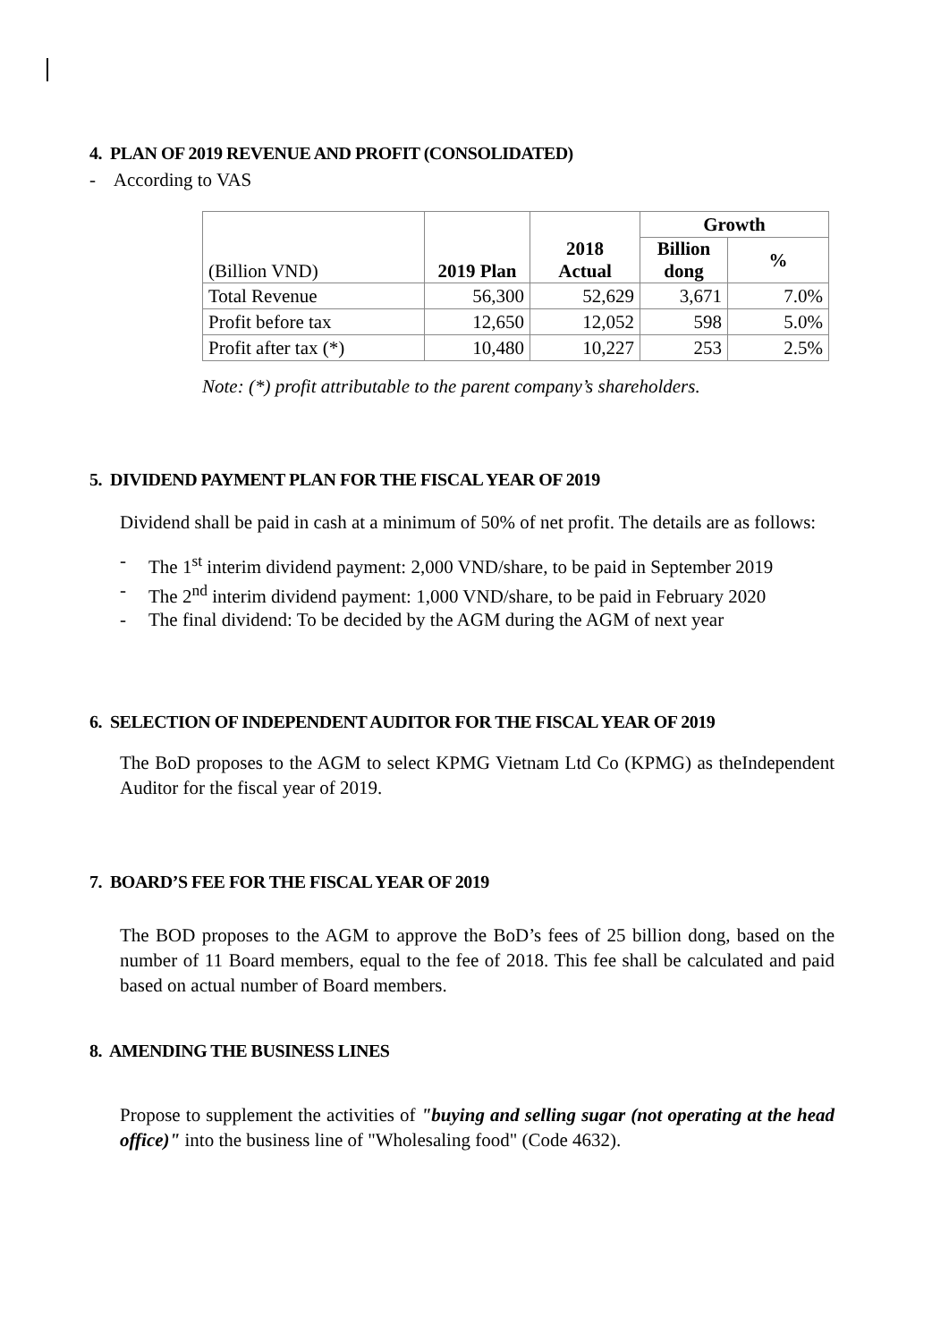4. PLAN OF 2019 REVENUE AND PROFIT (CONSOLIDATED)
- According to VAS
| (Billion VND) | 2019 Plan | 2018 Actual | Growth | |
| --- | --- | --- | --- | --- |
| | | | Billion dong | % |
| Total Revenue | 56,300 | 52,629 | 3,671 | 7.0% |
| Profit before tax | 12,650 | 12,052 | 598 | 5.0% |
| Profit after tax (*) | 10,480 | 10,227 | 253 | 2.5% |
Note: (*) profit attributable to the parent company’s shareholders.
5. DIVIDEND PAYMENT PLAN FOR THE FISCAL YEAR OF 2019
Dividend shall be paid in cash at a minimum of 50% of net profit. The details are as follows:
- The 1<sup>st</sup> interim dividend payment: 2,000 VND/share, to be paid in September 2019
- The 2<sup>nd</sup> interim dividend payment: 1,000 VND/share, to be paid in February 2020
- The final dividend: To be decided by the AGM during the AGM of next year
6. SELECTION OF INDEPENDENT AUDITOR FOR THE FISCAL YEAR OF 2019
The BoD proposes to the AGM to select KPMG Vietnam Ltd Co (KPMG) as theIndependent Auditor for the fiscal year of 2019.
7. BOARD’S FEE FOR THE FISCAL YEAR OF 2019
The BOD proposes to the AGM to approve the BoD’s fees of 25 billion dong, based on the number of 11 Board members, equal to the fee of 2018. This fee shall be calculated and paid based on actual number of Board members.
8. AMENDING THE BUSINESS LINES
Propose to supplement the activities of "buying and selling sugar (not operating at the head office)" into the business line of "Wholesaling food" (Code 4632).